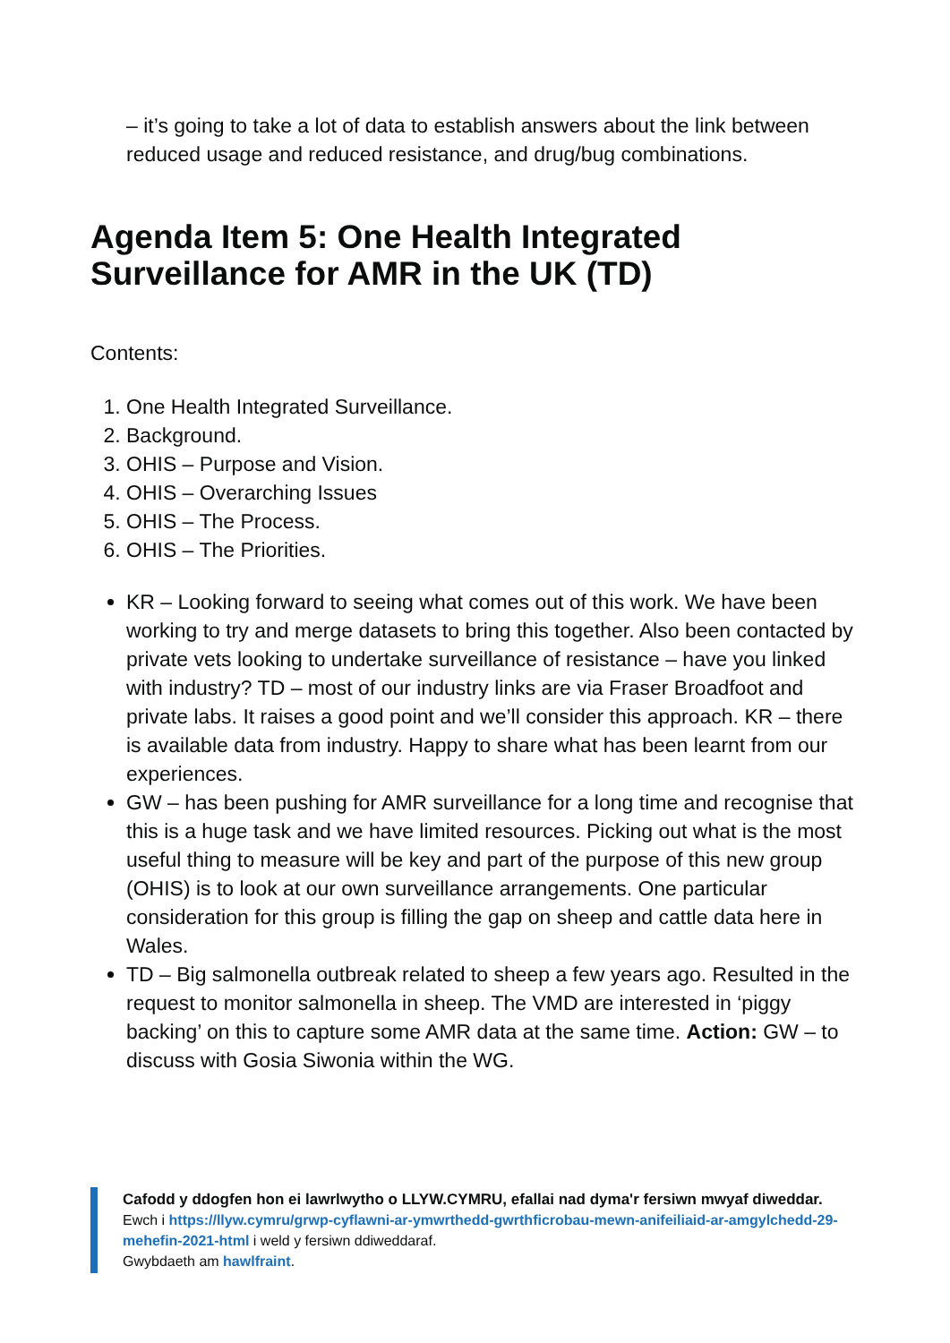– it’s going to take a lot of data to establish answers about the link between reduced usage and reduced resistance, and drug/bug combinations.
Agenda Item 5: One Health Integrated
Surveillance for AMR in the UK (TD)
Contents:
1. One Health Integrated Surveillance.
2. Background.
3. OHIS – Purpose and Vision.
4. OHIS – Overarching Issues
5. OHIS – The Process.
6. OHIS – The Priorities.
KR – Looking forward to seeing what comes out of this work. We have been working to try and merge datasets to bring this together. Also been contacted by private vets looking to undertake surveillance of resistance – have you linked with industry? TD – most of our industry links are via Fraser Broadfoot and private labs. It raises a good point and we’ll consider this approach. KR – there is available data from industry. Happy to share what has been learnt from our experiences.
GW – has been pushing for AMR surveillance for a long time and recognise that this is a huge task and we have limited resources. Picking out what is the most useful thing to measure will be key and part of the purpose of this new group (OHIS) is to look at our own surveillance arrangements. One particular consideration for this group is filling the gap on sheep and cattle data here in Wales.
TD – Big salmonella outbreak related to sheep a few years ago. Resulted in the request to monitor salmonella in sheep. The VMD are interested in ‘piggy backing’ on this to capture some AMR data at the same time. Action: GW – to discuss with Gosia Siwonia within the WG.
Cafodd y ddogfen hon ei lawrlwytho o LLYW.CYMRU, efallai nad dyma'r fersiwn mwyaf diweddar.
Ewch i https://llyw.cymru/grwp-cyflawni-ar-ymwrthedd-gwrthficrobau-mewn-anifeiliaid-ar-amgylchedd-29-mehefin-2021-html i weld y fersiwn ddiweddaraf.
Gwybdaeth am hawlfraint.